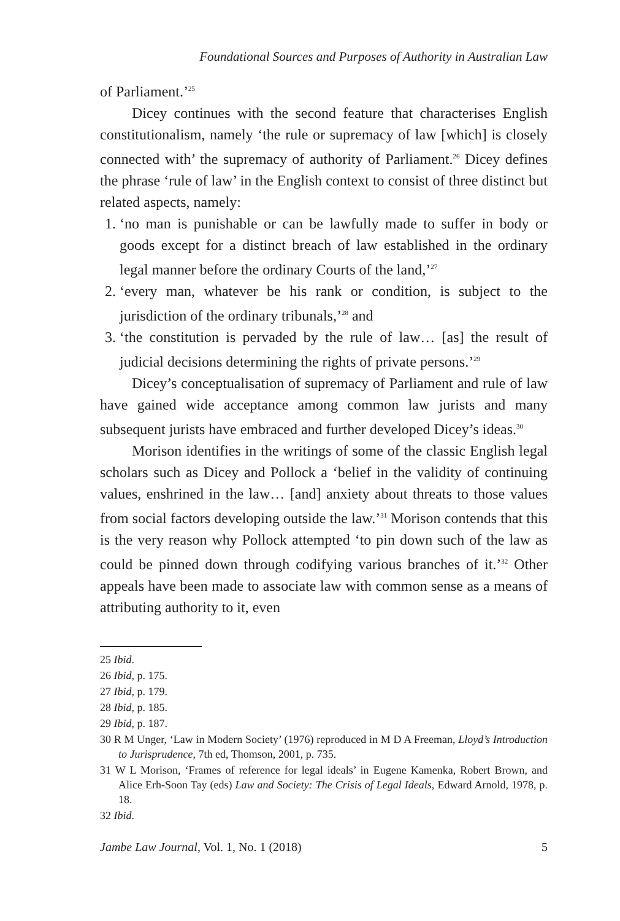Foundational Sources and Purposes of Authority in Australian Law
of Parliament.’<sup>25</sup>
Dicey continues with the second feature that characterises English constitutionalism, namely ‘the rule or supremacy of law [which] is closely connected with’ the supremacy of authority of Parliament.<sup>26</sup> Dicey defines the phrase ‘rule of law’ in the English context to consist of three distinct but related aspects, namely:
1. ‘no man is punishable or can be lawfully made to suffer in body or goods except for a distinct breach of law established in the ordinary legal manner before the ordinary Courts of the land,’<sup>27</sup>
2. ‘every man, whatever be his rank or condition, is subject to the jurisdiction of the ordinary tribunals,’<sup>28</sup> and
3. ‘the constitution is pervaded by the rule of law… [as] the result of judicial decisions determining the rights of private persons.’<sup>29</sup>
Dicey’s conceptualisation of supremacy of Parliament and rule of law have gained wide acceptance among common law jurists and many subsequent jurists have embraced and further developed Dicey’s ideas.<sup>30</sup>
Morison identifies in the writings of some of the classic English legal scholars such as Dicey and Pollock a ‘belief in the validity of continuing values, enshrined in the law… [and] anxiety about threats to those values from social factors developing outside the law.’<sup>31</sup> Morison contends that this is the very reason why Pollock attempted ‘to pin down such of the law as could be pinned down through codifying various branches of it.’<sup>32</sup> Other appeals have been made to associate law with common sense as a means of attributing authority to it, even
25 Ibid.
26 Ibid, p. 175.
27 Ibid, p. 179.
28 Ibid, p. 185.
29 Ibid, p. 187.
30 R M Unger, ‘Law in Modern Society’ (1976) reproduced in M D A Freeman, Lloyd’s Introduction to Jurisprudence, 7th ed, Thomson, 2001, p. 735.
31 W L Morison, ‘Frames of reference for legal ideals’ in Eugene Kamenka, Robert Brown, and Alice Erh-Soon Tay (eds) Law and Society: The Crisis of Legal Ideals, Edward Arnold, 1978, p. 18.
32 Ibid.
Jambe Law Journal, Vol. 1, No. 1 (2018) 5